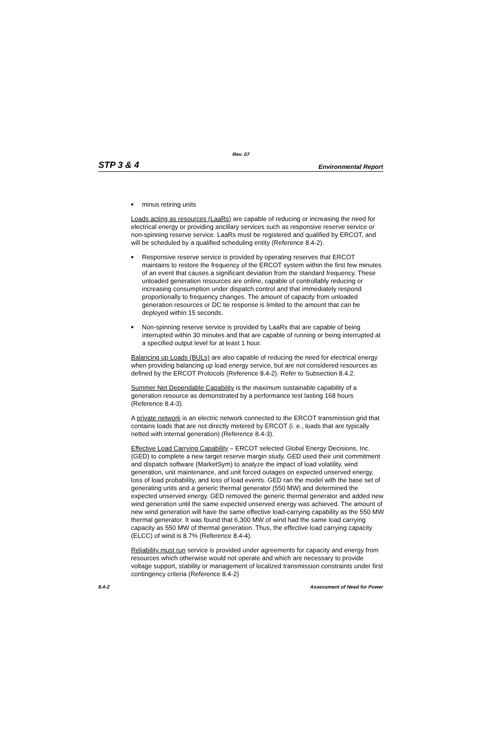Rev. 07
STP 3 & 4 Environmental Report
■ minus retiring units
Loads acting as resources (LaaRs) are capable of reducing or increasing the need for electrical energy or providing ancillary services such as responsive reserve service or non-spinning reserve service. LaaRs must be registered and qualified by ERCOT, and will be scheduled by a qualified scheduling entity (Reference 8.4-2).
■ Responsive reserve service is provided by operating reserves that ERCOT maintains to restore the frequency of the ERCOT system within the first few minutes of an event that causes a significant deviation from the standard frequency. These unloaded generation resources are online, capable of controllably reducing or increasing consumption under dispatch control and that immediately respond proportionally to frequency changes. The amount of capacity from unloaded generation resources or DC tie response is limited to the amount that can be deployed within 15 seconds.
■ Non-spinning reserve service is provided by LaaRs that are capable of being interrupted within 30 minutes and that are capable of running or being interrupted at a specified output level for at least 1 hour.
Balancing up Loads (BULs) are also capable of reducing the need for electrical energy when providing balancing up load energy service, but are not considered resources as defined by the ERCOT Protocols (Reference 8.4-2). Refer to Subsection 8.4.2.
Summer Net Dependable Capability is the maximum sustainable capability of a generation resource as demonstrated by a performance test lasting 168 hours (Reference 8.4-3).
A private network is an electric network connected to the ERCOT transmission grid that contains loads that are not directly metered by ERCOT (i. e., loads that are typically netted with internal generation) (Reference 8.4-3).
Effective Load Carrying Capability – ERCOT selected Global Energy Decisions, Inc. (GED) to complete a new target reserve margin study. GED used their unit commitment and dispatch software (MarketSym) to analyze the impact of load volatility, wind generation, unit maintenance, and unit forced outages on expected unserved energy, loss of load probability, and loss of load events. GED ran the model with the base set of generating units and a generic thermal generator (550 MW) and determined the expected unserved energy. GED removed the generic thermal generator and added new wind generation until the same expected unserved energy was achieved. The amount of new wind generation will have the same effective load-carrying capability as the 550 MW thermal generator. It was found that 6,300 MW of wind had the same load carrying capacity as 550 MW of thermal generation. Thus, the effective load carrying capacity (ELCC) of wind is 8.7% (Reference 8.4-4).
Reliability must run service is provided under agreements for capacity and energy from resources which otherwise would not operate and which are necessary to provide voltage support, stability or management of localized transmission constraints under first contingency criteria (Reference 8.4-2)
8.4-2 Assessment of Need for Power